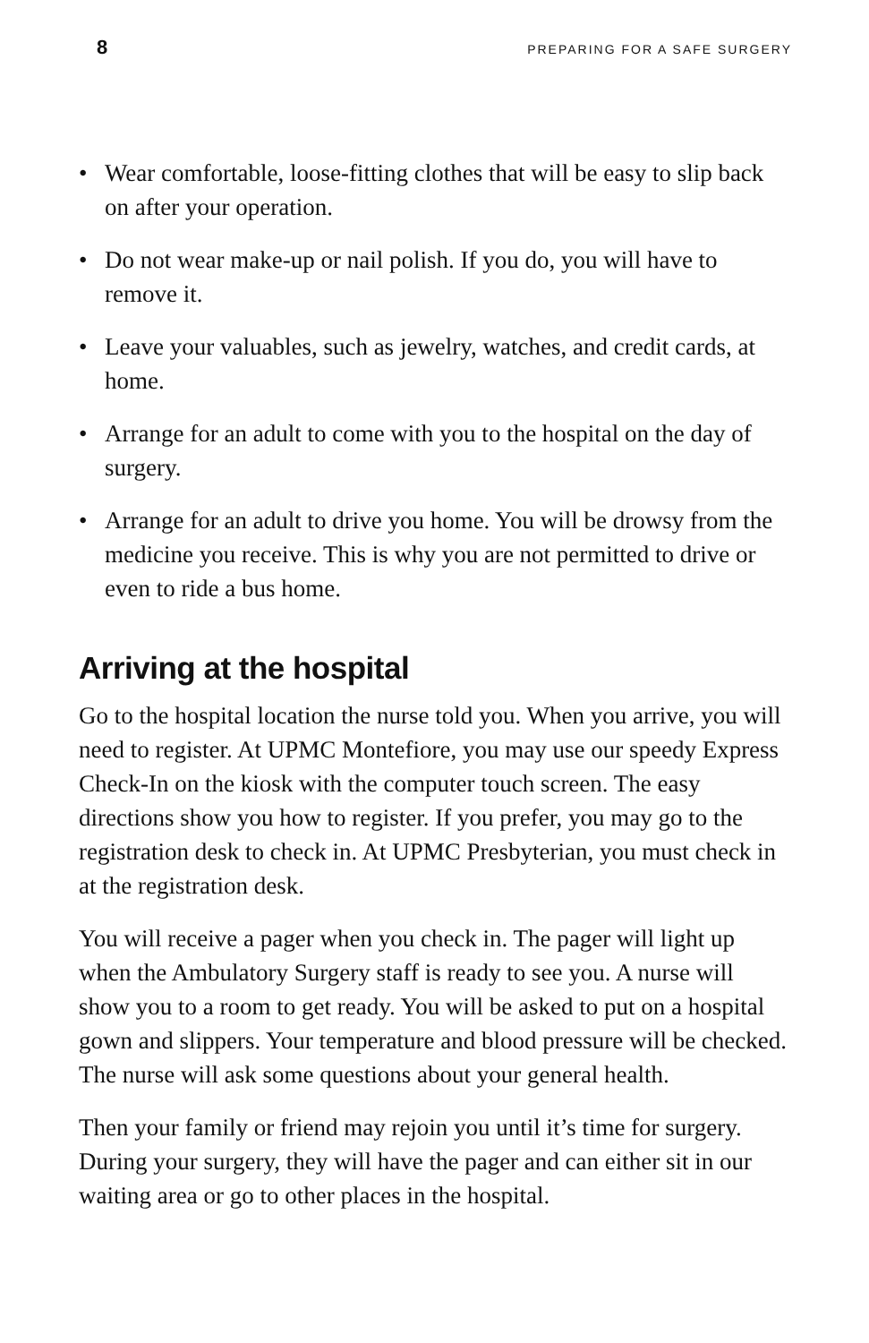8 PREPARING FOR A SAFE SURGERY
• Wear comfortable, loose-fitting clothes that will be easy to slip back on after your operation.
• Do not wear make-up or nail polish. If you do, you will have to remove it.
• Leave your valuables, such as jewelry, watches, and credit cards, at home.
• Arrange for an adult to come with you to the hospital on the day of surgery.
• Arrange for an adult to drive you home. You will be drowsy from the medicine you receive. This is why you are not permitted to drive or even to ride a bus home.
Arriving at the hospital
Go to the hospital location the nurse told you. When you arrive, you will need to register. At UPMC Montefiore, you may use our speedy Express Check-In on the kiosk with the computer touch screen. The easy directions show you how to register. If you prefer, you may go to the registration desk to check in. At UPMC Presbyterian, you must check in at the registration desk.
You will receive a pager when you check in. The pager will light up when the Ambulatory Surgery staff is ready to see you. A nurse will show you to a room to get ready. You will be asked to put on a hospital gown and slippers. Your temperature and blood pressure will be checked. The nurse will ask some questions about your general health.
Then your family or friend may rejoin you until it’s time for surgery. During your surgery, they will have the pager and can either sit in our waiting area or go to other places in the hospital.